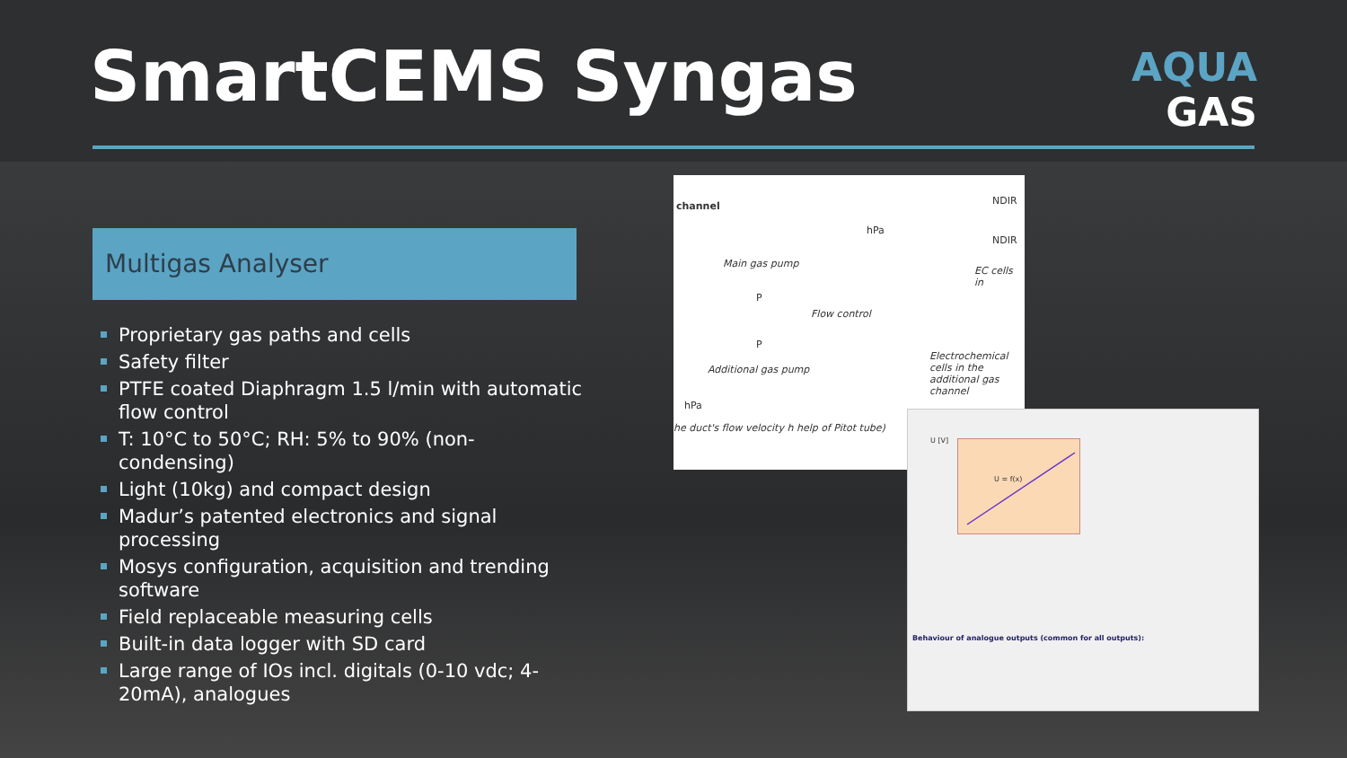SmartCEMS Syngas
AQUA
GAS
Multigas Analyser
Proprietary gas paths and cells
Safety filter
PTFE coated Diaphragm 1.5 l/min with automatic flow control
T: 10°C to 50°C; RH: 5% to 90% (non-condensing)
Light (10kg) and compact design
Madur’s patented electronics and signal processing
Mosys configuration, acquisition and trending software
Field replaceable measuring cells
Built-in data logger with SD card
Large range of IOs incl. digitals (0-10 vdc; 4-20mA), analogues
channel NDIR
NDIR
hPa
Main gas pump
EC cells in
P
Flow control
P
Additional gas pump
Electrochemical cells in the additional gas channel
hPa
he duct's flow velocity h help of Pitot tube)
U [V] U = f(x)
Behaviour of analogue outputs (common for all outputs):